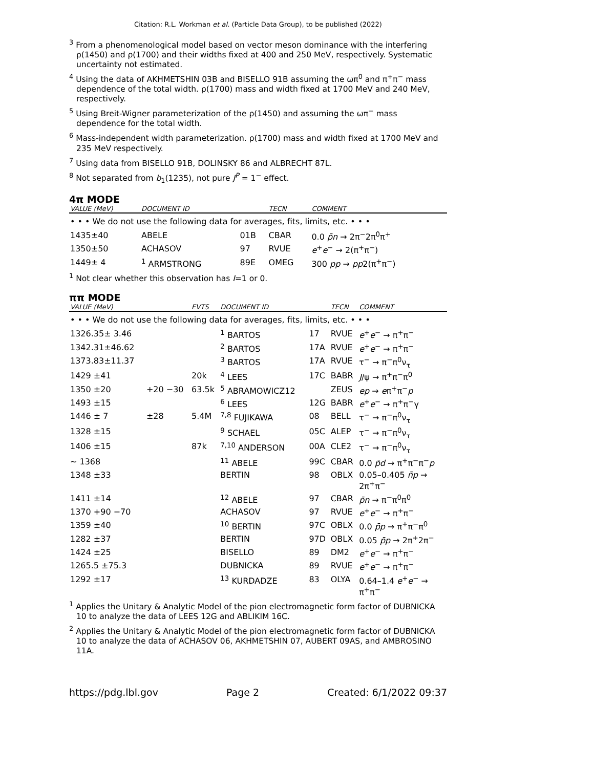Citation: R.L. Workman et al. (Particle Data Group), to be published (2022)
<sup>3</sup> From a phenomenological model based on vector meson dominance with the interfering ρ(1450) and ρ(1700) and their widths fixed at 400 and 250 MeV, respectively. Systematic uncertainty not estimated.
<sup>4</sup> Using the data of AKHMETSHIN 03B and BISELLO 91B assuming the ωπ<sup>0</sup> and π<sup>+</sup>π<sup>−</sup> mass dependence of the total width. ρ(1700) mass and width fixed at 1700 MeV and 240 MeV, respectively.
<sup>5</sup> Using Breit-Wigner parameterization of the ρ(1450) and assuming the ωπ<sup>−</sup> mass dependence for the total width.
<sup>6</sup> Mass-independent width parameterization. ρ(1700) mass and width fixed at 1700 MeV and 235 MeV respectively.
<sup>7</sup> Using data from BISELLO 91B, DOLINSKY 86 and ALBRECHT 87L.
<sup>8</sup> Not separated from b<sub>1</sub>(1235), not pure J<sup>P</sup> = 1<sup>−</sup> effect.
4π MODE
| VALUE (MeV) | DOCUMENT ID | | TECN | COMMENT |
| --- | --- | --- | --- | --- |
| • • • We do not use the following data for averages, fits, limits, etc. • • • | | | | |
| 1435±40 | ABELE | 01B | CBAR | 0.0 p̄n → 2π<sup>−</sup>2π<sup>0</sup>π<sup>+</sup> |
| 1350±50 | ACHASOV | 97 | RVUE | e<sup>+</sup> e<sup>−</sup> → 2(π<sup>+</sup>π<sup>−</sup>) |
| 1449± 4 | <sup>1</sup> ARMSTRONG | 89E | OMEG | 300 pp → pp 2(π<sup>+</sup>π<sup>−</sup>) |
<sup>1</sup> Not clear whether this observation has I=1 or 0.
ππ MODE
| VALUE (MeV) | | EVTS | DOCUMENT ID | | TECN | COMMENT |
| --- | --- | --- | --- | --- | --- | --- |
| • • • We do not use the following data for averages, fits, limits, etc. • • • | | | | | | |
| 1326.35± 3.46 | | | <sup>1</sup> BARTOS | 17 | RVUE | e<sup>+</sup> e<sup>−</sup> → π<sup>+</sup>π<sup>−</sup> |
| 1342.31±46.62 | | | <sup>2</sup> BARTOS | 17A | RVUE | e<sup>+</sup> e<sup>−</sup> → π<sup>+</sup>π<sup>−</sup> |
| 1373.83±11.37 | | | <sup>3</sup> BARTOS | 17A | RVUE | τ<sup>−</sup> → π<sup>−</sup>π<sup>0</sup>ν<sub>τ</sub> |
| 1429 ±41 | | 20k | <sup>4</sup> LEES | 17C | BABR | J /ψ → π<sup>+</sup>π<sup>−</sup>π<sup>0</sup> |
| 1350 ±20 | +20 −30 | 63.5k | <sup>5</sup> ABRAMOWICZ12 | | ZEUS | ep → e π<sup>+</sup>π<sup>−</sup> p |
| 1493 ±15 | | | <sup>6</sup> LEES | 12G | BABR | e<sup>+</sup> e<sup>−</sup> → π<sup>+</sup>π<sup>−</sup>γ |
| 1446 ± 7 | ±28 | 5.4M | <sup>7,8</sup> FUJIKAWA | 08 | BELL | τ<sup>−</sup> → π<sup>−</sup>π<sup>0</sup>ν<sub>τ</sub> |
| 1328 ±15 | | | <sup>9</sup> SCHAEL | 05C | ALEP | τ<sup>−</sup> → π<sup>−</sup>π<sup>0</sup>ν<sub>τ</sub> |
| 1406 ±15 | | 87k | <sup>7,10</sup> ANDERSON | 00A | CLE2 | τ<sup>−</sup> → π<sup>−</sup>π<sup>0</sup>ν<sub>τ</sub> |
| ∼ 1368 | | | <sup>11</sup> ABELE | 99C | CBAR | 0.0 p̄d → π<sup>+</sup>π<sup>−</sup>π<sup>−</sup> p |
| 1348 ±33 | | | BERTIN | 98 | OBLX | 0.05–0.405 n̄p → 2π<sup>+</sup>π<sup>−</sup> |
| 1411 ±14 | | | <sup>12</sup> ABELE | 97 | CBAR | p̄n → π<sup>−</sup>π<sup>0</sup>π<sup>0</sup> |
| 1370 +90 −70 | | | ACHASOV | 97 | RVUE | e<sup>+</sup> e<sup>−</sup> → π<sup>+</sup>π<sup>−</sup> |
| 1359 ±40 | | | <sup>10</sup> BERTIN | 97C | OBLX | 0.0 p̄p → π<sup>+</sup>π<sup>−</sup>π<sup>0</sup> |
| 1282 ±37 | | | BERTIN | 97D | OBLX | 0.05 p̄p → 2π<sup>+</sup>2π<sup>−</sup> |
| 1424 ±25 | | | BISELLO | 89 | DM2 | e<sup>+</sup> e<sup>−</sup> → π<sup>+</sup>π<sup>−</sup> |
| 1265.5 ±75.3 | | | DUBNICKA | 89 | RVUE | e<sup>+</sup> e<sup>−</sup> → π<sup>+</sup>π<sup>−</sup> |
| 1292 ±17 | | | <sup>13</sup> KURDADZE | 83 | OLYA | 0.64–1.4 e<sup>+</sup> e<sup>−</sup> → π<sup>+</sup>π<sup>−</sup> |
<sup>1</sup> Applies the Unitary & Analytic Model of the pion electromagnetic form factor of DUBNICKA 10 to analyze the data of LEES 12G and ABLIKIM 16C.
<sup>2</sup> Applies the Unitary & Analytic Model of the pion electromagnetic form factor of DUBNICKA 10 to analyze the data of ACHASOV 06, AKHMETSHIN 07, AUBERT 09AS, and AMBROSINO 11A.
https://pdg.lbl.gov Page 2 Created: 6/1/2022 09:37